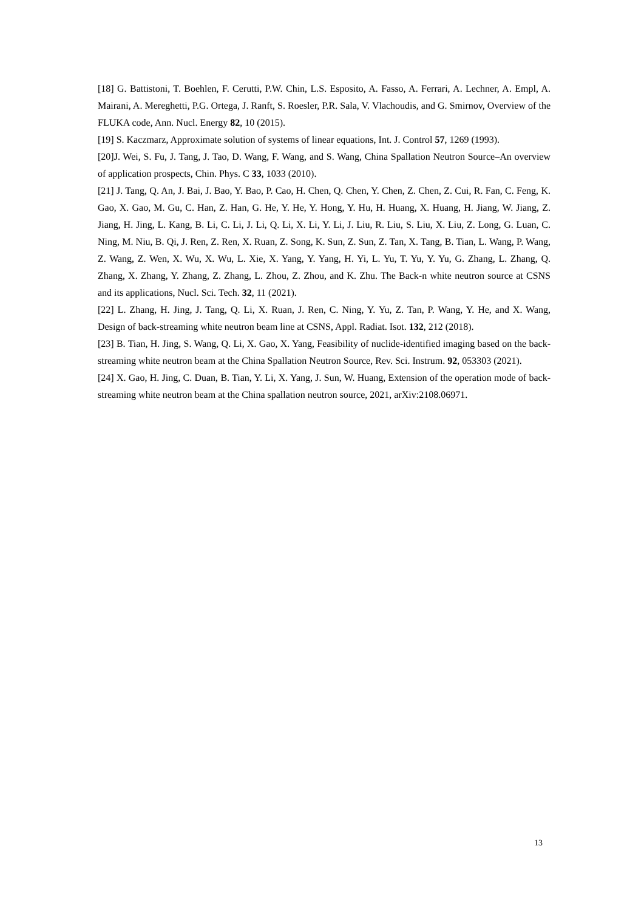[18] G. Battistoni, T. Boehlen, F. Cerutti, P.W. Chin, L.S. Esposito, A. Fasso, A. Ferrari, A. Lechner, A. Empl, A. Mairani, A. Mereghetti, P.G. Ortega, J. Ranft, S. Roesler, P.R. Sala, V. Vlachoudis, and G. Smirnov, Overview of the FLUKA code, Ann. Nucl. Energy 82, 10 (2015).
[19] S. Kaczmarz, Approximate solution of systems of linear equations, Int. J. Control 57, 1269 (1993).
[20]J. Wei, S. Fu, J. Tang, J. Tao, D. Wang, F. Wang, and S. Wang, China Spallation Neutron Source–An overview of application prospects, Chin. Phys. C 33, 1033 (2010).
[21] J. Tang, Q. An, J. Bai, J. Bao, Y. Bao, P. Cao, H. Chen, Q. Chen, Y. Chen, Z. Chen, Z. Cui, R. Fan, C. Feng, K. Gao, X. Gao, M. Gu, C. Han, Z. Han, G. He, Y. He, Y. Hong, Y. Hu, H. Huang, X. Huang, H. Jiang, W. Jiang, Z. Jiang, H. Jing, L. Kang, B. Li, C. Li, J. Li, Q. Li, X. Li, Y. Li, J. Liu, R. Liu, S. Liu, X. Liu, Z. Long, G. Luan, C. Ning, M. Niu, B. Qi, J. Ren, Z. Ren, X. Ruan, Z. Song, K. Sun, Z. Sun, Z. Tan, X. Tang, B. Tian, L. Wang, P. Wang, Z. Wang, Z. Wen, X. Wu, X. Wu, L. Xie, X. Yang, Y. Yang, H. Yi, L. Yu, T. Yu, Y. Yu, G. Zhang, L. Zhang, Q. Zhang, X. Zhang, Y. Zhang, Z. Zhang, L. Zhou, Z. Zhou, and K. Zhu. The Back-n white neutron source at CSNS and its applications, Nucl. Sci. Tech. 32, 11 (2021).
[22] L. Zhang, H. Jing, J. Tang, Q. Li, X. Ruan, J. Ren, C. Ning, Y. Yu, Z. Tan, P. Wang, Y. He, and X. Wang, Design of back-streaming white neutron beam line at CSNS, Appl. Radiat. Isot. 132, 212 (2018).
[23] B. Tian, H. Jing, S. Wang, Q. Li, X. Gao, X. Yang, Feasibility of nuclide-identified imaging based on the back-streaming white neutron beam at the China Spallation Neutron Source, Rev. Sci. Instrum. 92, 053303 (2021).
[24] X. Gao, H. Jing, C. Duan, B. Tian, Y. Li, X. Yang, J. Sun, W. Huang, Extension of the operation mode of back-streaming white neutron beam at the China spallation neutron source, 2021, arXiv:2108.06971.
13